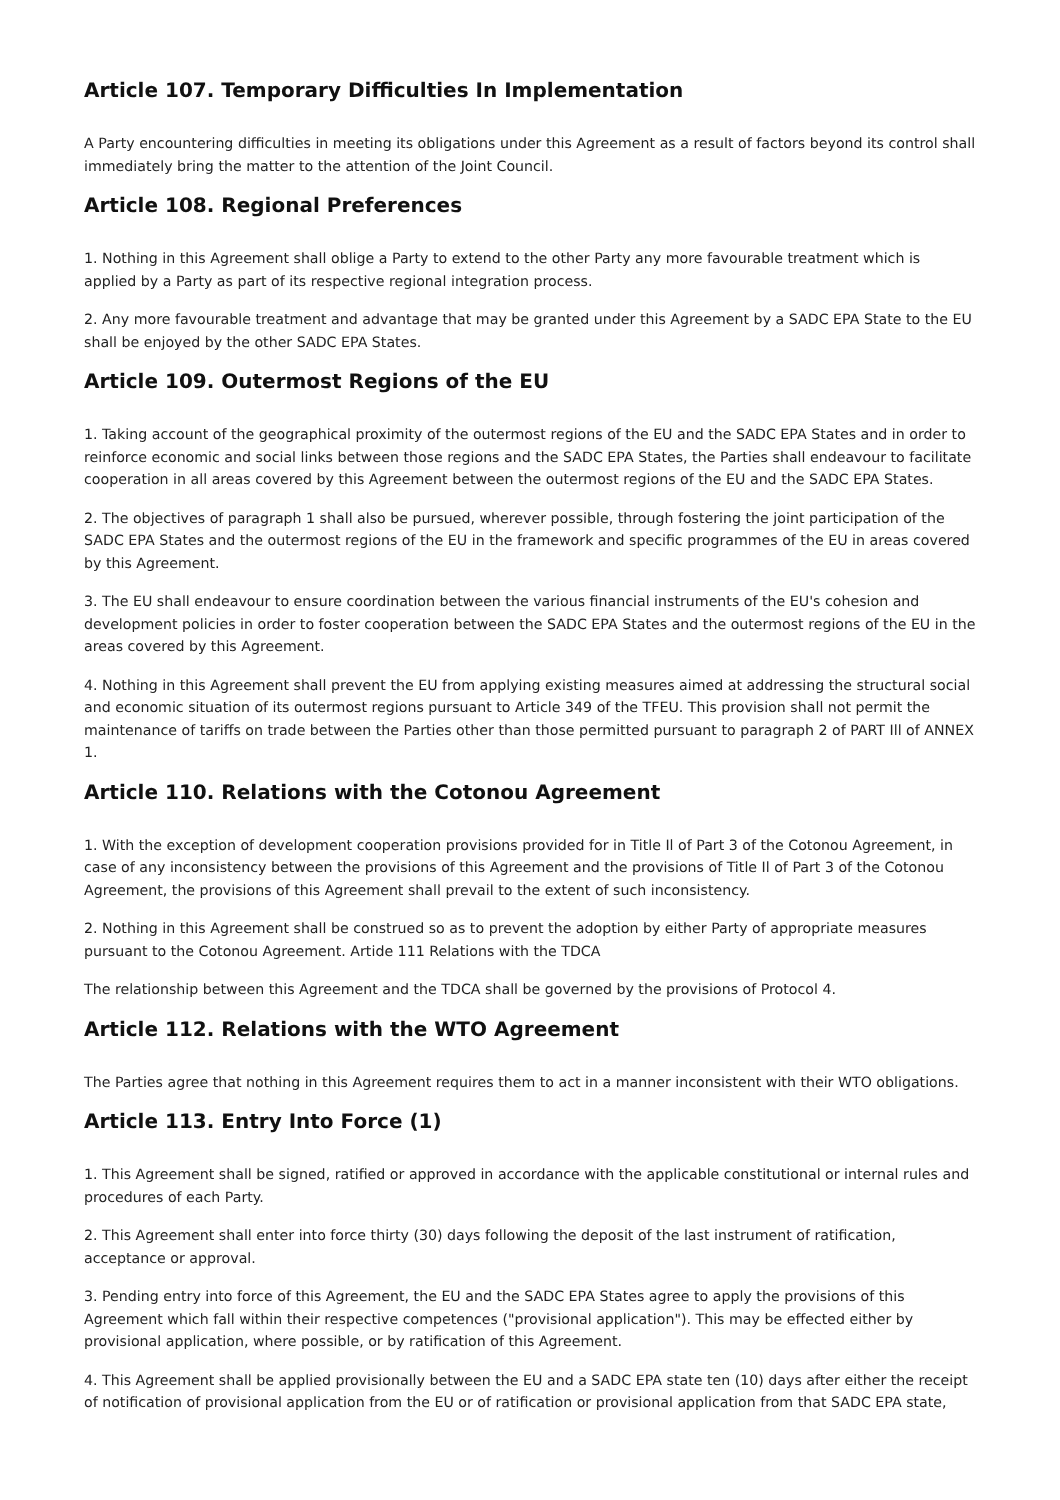Article 107. Temporary Difficulties In Implementation
A Party encountering difficulties in meeting its obligations under this Agreement as a result of factors beyond its control shall immediately bring the matter to the attention of the Joint Council.
Article 108. Regional Preferences
1. Nothing in this Agreement shall oblige a Party to extend to the other Party any more favourable treatment which is applied by a Party as part of its respective regional integration process.
2. Any more favourable treatment and advantage that may be granted under this Agreement by a SADC EPA State to the EU shall be enjoyed by the other SADC EPA States.
Article 109. Outermost Regions of the EU
1. Taking account of the geographical proximity of the outermost regions of the EU and the SADC EPA States and in order to reinforce economic and social links between those regions and the SADC EPA States, the Parties shall endeavour to facilitate cooperation in all areas covered by this Agreement between the outermost regions of the EU and the SADC EPA States.
2. The objectives of paragraph 1 shall also be pursued, wherever possible, through fostering the joint participation of the SADC EPA States and the outermost regions of the EU in the framework and specific programmes of the EU in areas covered by this Agreement.
3. The EU shall endeavour to ensure coordination between the various financial instruments of the EU's cohesion and development policies in order to foster cooperation between the SADC EPA States and the outermost regions of the EU in the areas covered by this Agreement.
4. Nothing in this Agreement shall prevent the EU from applying existing measures aimed at addressing the structural social and economic situation of its outermost regions pursuant to Article 349 of the TFEU. This provision shall not permit the maintenance of tariffs on trade between the Parties other than those permitted pursuant to paragraph 2 of PART Ill of ANNEX 1.
Article 110. Relations with the Cotonou Agreement
1. With the exception of development cooperation provisions provided for in Title Il of Part 3 of the Cotonou Agreement, in case of any inconsistency between the provisions of this Agreement and the provisions of Title Il of Part 3 of the Cotonou Agreement, the provisions of this Agreement shall prevail to the extent of such inconsistency.
2. Nothing in this Agreement shall be construed so as to prevent the adoption by either Party of appropriate measures pursuant to the Cotonou Agreement. Artide 111 Relations with the TDCA
The relationship between this Agreement and the TDCA shall be governed by the provisions of Protocol 4.
Article 112. Relations with the WTO Agreement
The Parties agree that nothing in this Agreement requires them to act in a manner inconsistent with their WTO obligations.
Article 113. Entry Into Force (1)
1. This Agreement shall be signed, ratified or approved in accordance with the applicable constitutional or internal rules and procedures of each Party.
2. This Agreement shall enter into force thirty (30) days following the deposit of the last instrument of ratification, acceptance or approval.
3. Pending entry into force of this Agreement, the EU and the SADC EPA States agree to apply the provisions of this Agreement which fall within their respective competences ("provisional application"). This may be effected either by provisional application, where possible, or by ratification of this Agreement.
4. This Agreement shall be applied provisionally between the EU and a SADC EPA state ten (10) days after either the receipt of notification of provisional application from the EU or of ratification or provisional application from that SADC EPA state,